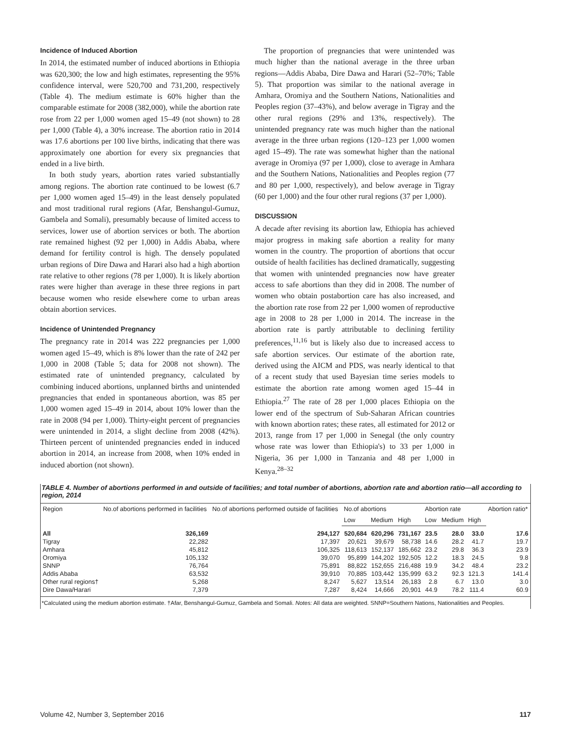Incidence of Induced Abortion
In 2014, the estimated number of induced abortions in Ethiopia was 620,300; the low and high estimates, representing the 95% confidence interval, were 520,700 and 731,200, respectively (Table 4). The medium estimate is 60% higher than the comparable estimate for 2008 (382,000), while the abortion rate rose from 22 per 1,000 women aged 15–49 (not shown) to 28 per 1,000 (Table 4), a 30% increase. The abortion ratio in 2014 was 17.6 abortions per 100 live births, indicating that there was approximately one abortion for every six pregnancies that ended in a live birth.
In both study years, abortion rates varied substantially among regions. The abortion rate continued to be lowest (6.7 per 1,000 women aged 15–49) in the least densely populated and most traditional rural regions (Afar, Benshangul-Gumuz, Gambela and Somali), presumably because of limited access to services, lower use of abortion services or both. The abortion rate remained highest (92 per 1,000) in Addis Ababa, where demand for fertility control is high. The densely populated urban regions of Dire Dawa and Harari also had a high abortion rate relative to other regions (78 per 1,000). It is likely abortion rates were higher than average in these three regions in part because women who reside elsewhere come to urban areas obtain abortion services.
Incidence of Unintended Pregnancy
The pregnancy rate in 2014 was 222 pregnancies per 1,000 women aged 15–49, which is 8% lower than the rate of 242 per 1,000 in 2008 (Table 5; data for 2008 not shown). The estimated rate of unintended pregnancy, calculated by combining induced abortions, unplanned births and unintended pregnancies that ended in spontaneous abortion, was 85 per 1,000 women aged 15–49 in 2014, about 10% lower than the rate in 2008 (94 per 1,000). Thirty-eight percent of pregnancies were unintended in 2014, a slight decline from 2008 (42%). Thirteen percent of unintended pregnancies ended in induced abortion in 2014, an increase from 2008, when 10% ended in induced abortion (not shown).
The proportion of pregnancies that were unintended was much higher than the national average in the three urban regions—Addis Ababa, Dire Dawa and Harari (52–70%; Table 5). That proportion was similar to the national average in Amhara, Oromiya and the Southern Nations, Nationalities and Peoples region (37–43%), and below average in Tigray and the other rural regions (29% and 13%, respectively). The unintended pregnancy rate was much higher than the national average in the three urban regions (120–123 per 1,000 women aged 15–49). The rate was somewhat higher than the national average in Oromiya (97 per 1,000), close to average in Amhara and the Southern Nations, Nationalities and Peoples region (77 and 80 per 1,000, respectively), and below average in Tigray (60 per 1,000) and the four other rural regions (37 per 1,000).
DISCUSSION
A decade after revising its abortion law, Ethiopia has achieved major progress in making safe abortion a reality for many women in the country. The proportion of abortions that occur outside of health facilities has declined dramatically, suggesting that women with unintended pregnancies now have greater access to safe abortions than they did in 2008. The number of women who obtain postabortion care has also increased, and the abortion rate rose from 22 per 1,000 women of reproductive age in 2008 to 28 per 1,000 in 2014. The increase in the abortion rate is partly attributable to declining fertility preferences,<sup>11,16</sup> but is likely also due to increased access to safe abortion services. Our estimate of the abortion rate, derived using the AICM and PDS, was nearly identical to that of a recent study that used Bayesian time series models to estimate the abortion rate among women aged 15–44 in Ethiopia.<sup>27</sup> The rate of 28 per 1,000 places Ethiopia on the lower end of the spectrum of Sub-Saharan African countries with known abortion rates; these rates, all estimated for 2012 or 2013, range from 17 per 1,000 in Senegal (the only country whose rate was lower than Ethiopia's) to 33 per 1,000 in Nigeria, 36 per 1,000 in Tanzania and 48 per 1,000 in Kenya.<sup>28–32</sup>
TABLE 4. Number of abortions performed in and outside of facilities; and total number of abortions, abortion rate and abortion ratio—all according to region, 2014
| Region | No.of abortions performed in facilities | No.of abortions performed outside of facilities | No.of abortions | | | Abortion rate | | | Abortion ratio* |
| --- | --- | --- | --- | --- | --- | --- | --- | --- | --- |
| | | | Low | Medium | High | Low | Medium | High | |
| All | 326,169 | 294,127 | 520,684 | 620,296 | 731,167 | 23.5 | 28.0 | 33.0 | 17.6 |
| Tigray | 22,282 | 17,397 | 20,621 | 39,679 | 58,738 | 14.6 | 28.2 | 41.7 | 19.7 |
| Amhara | 45,812 | 106,325 | 118,613 | 152,137 | 185,662 | 23.2 | 29.8 | 36.3 | 23.9 |
| Oromiya | 105,132 | 39,070 | 95,899 | 144,202 | 192,505 | 12.2 | 18.3 | 24.5 | 9.8 |
| SNNP | 76,764 | 75,891 | 88,822 | 152,655 | 216,488 | 19.9 | 34.2 | 48.4 | 23.2 |
| Addis Ababa | 63,532 | 39,910 | 70,885 | 103,442 | 135,999 | 63.2 | 92.3 | 121.3 | 141.4 |
| Other rural regions† | 5,268 | 8,247 | 5,627 | 13,514 | 26,183 | 2.8 | 6.7 | 13.0 | 3.0 |
| Dire Dawa/Harari | 7,379 | 7,287 | 8,424 | 14,666 | 20,901 | 44.9 | 78.2 | 111.4 | 60.9 |
*Calculated using the medium abortion estimate. †Afar, Benshangul-Gumuz, Gambela and Somali. Notes: All data are weighted. SNNP=Southern Nations, Nationalities and Peoples.
Volume 42, Number 3, September 2016 117